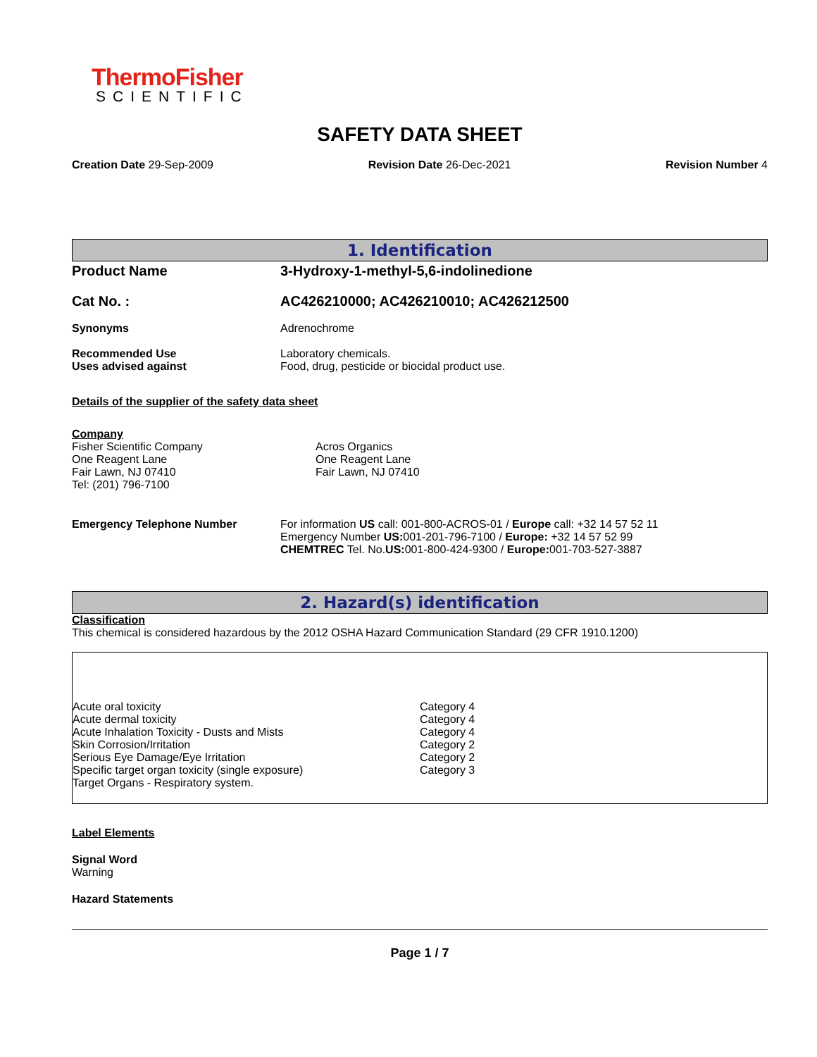ThermoFisher
SCIENTIFIC
SAFETY DATA SHEET
Creation Date 29-Sep-2009 Revision Date 26-Dec-2021 Revision Number 4
1. Identification
| Product Name | 3-Hydroxy-1-methyl-5,6-indolinedione |
| Cat No. : | AC426210000; AC426210010; AC426212500 |
| Synonyms | Adrenochrome |
| Recommended Use Uses advised against | Laboratory chemicals. Food, drug, pesticide or biocidal product use. |
Details of the supplier of the safety data sheet
Company
Fisher Scientific Company
One Reagent Lane
Fair Lawn, NJ 07410
Tel: (201) 796-7100
Acros Organics
One Reagent Lane
Fair Lawn, NJ 07410
| Emergency Telephone Number | For information US call: 001-800-ACROS-01 / Europe call: +32 14 57 52 11 Emergency Number US: 001-201-796-7100 / Europe: +32 14 57 52 99 CHEMTREC Tel. No. US: 001-800-424-9300 / Europe: 001-703-527-3887 |
2. Hazard(s) identification
Classification
This chemical is considered hazardous by the 2012 OSHA Hazard Communication Standard (29 CFR 1910.1200)
| Acute oral toxicity | Category 4 |
| Acute dermal toxicity | Category 4 |
| Acute Inhalation Toxicity - Dusts and Mists | Category 4 |
| Skin Corrosion/Irritation | Category 2 |
| Serious Eye Damage/Eye Irritation | Category 2 |
| Specific target organ toxicity (single exposure) | Category 3 |
| Target Organs - Respiratory system. | |
Label Elements
Signal Word
Warning
Hazard Statements
Page 1 / 7